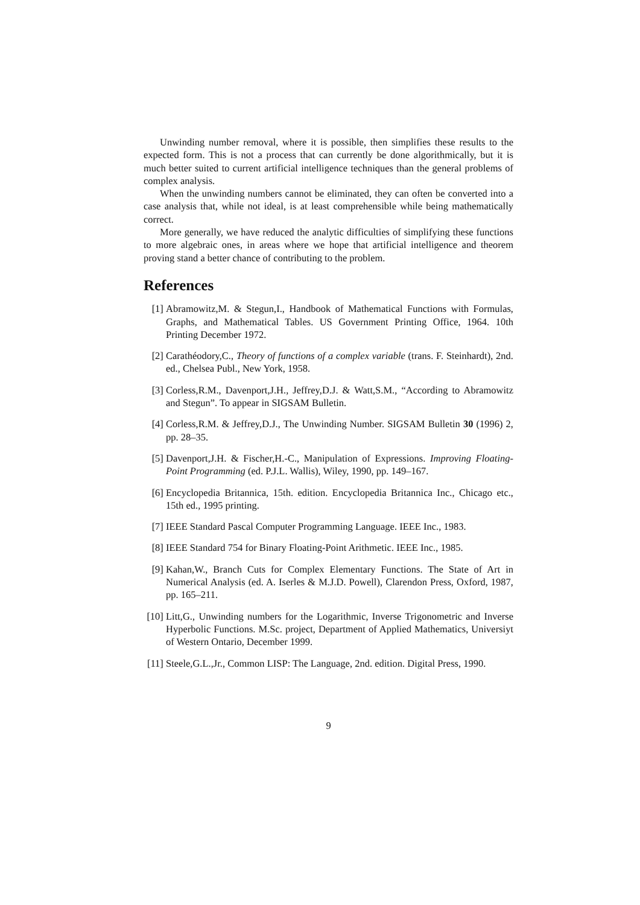Unwinding number removal, where it is possible, then simplifies these results to the expected form. This is not a process that can currently be done algorithmically, but it is much better suited to current artificial intelligence techniques than the general problems of complex analysis.
When the unwinding numbers cannot be eliminated, they can often be converted into a case analysis that, while not ideal, is at least comprehensible while being mathematically correct.
More generally, we have reduced the analytic difficulties of simplifying these functions to more algebraic ones, in areas where we hope that artificial intelligence and theorem proving stand a better chance of contributing to the problem.
References
[1] Abramowitz,M. & Stegun,I., Handbook of Mathematical Functions with Formulas, Graphs, and Mathematical Tables. US Government Printing Office, 1964. 10th Printing December 1972.
[2] Carathéodory,C., Theory of functions of a complex variable (trans. F. Steinhardt), 2nd. ed., Chelsea Publ., New York, 1958.
[3] Corless,R.M., Davenport,J.H., Jeffrey,D.J. & Watt,S.M., “According to Abramowitz and Stegun”. To appear in SIGSAM Bulletin.
[4] Corless,R.M. & Jeffrey,D.J., The Unwinding Number. SIGSAM Bulletin 30 (1996) 2, pp. 28–35.
[5] Davenport,J.H. & Fischer,H.-C., Manipulation of Expressions. Improving Floating-Point Programming (ed. P.J.L. Wallis), Wiley, 1990, pp. 149–167.
[6] Encyclopedia Britannica, 15th. edition. Encyclopedia Britannica Inc., Chicago etc., 15th ed., 1995 printing.
[7] IEEE Standard Pascal Computer Programming Language. IEEE Inc., 1983.
[8] IEEE Standard 754 for Binary Floating-Point Arithmetic. IEEE Inc., 1985.
[9] Kahan,W., Branch Cuts for Complex Elementary Functions. The State of Art in Numerical Analysis (ed. A. Iserles & M.J.D. Powell), Clarendon Press, Oxford, 1987, pp. 165–211.
[10] Litt,G., Unwinding numbers for the Logarithmic, Inverse Trigonometric and Inverse Hyperbolic Functions. M.Sc. project, Department of Applied Mathematics, Universiyt of Western Ontario, December 1999.
[11] Steele,G.L.,Jr., Common LISP: The Language, 2nd. edition. Digital Press, 1990.
9